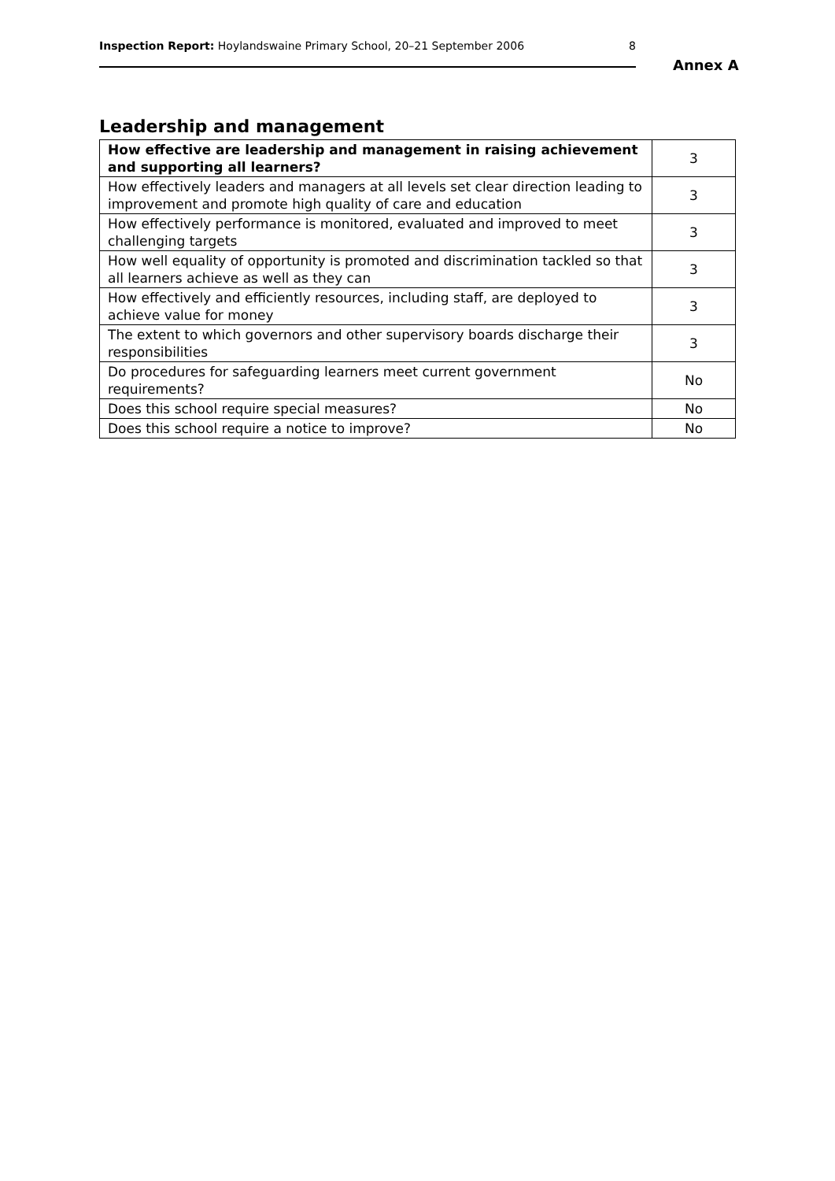Inspection Report: Hoylandswaine Primary School, 20–21 September 2006 8
Annex A
Leadership and management
| How effective are leadership and management in raising achievement and supporting all learners? | 3 |
| How effectively leaders and managers at all levels set clear direction leading to improvement and promote high quality of care and education | 3 |
| How effectively performance is monitored, evaluated and improved to meet challenging targets | 3 |
| How well equality of opportunity is promoted and discrimination tackled so that all learners achieve as well as they can | 3 |
| How effectively and efficiently resources, including staff, are deployed to achieve value for money | 3 |
| The extent to which governors and other supervisory boards discharge their responsibilities | 3 |
| Do procedures for safeguarding learners meet current government requirements? | No |
| Does this school require special measures? | No |
| Does this school require a notice to improve? | No |